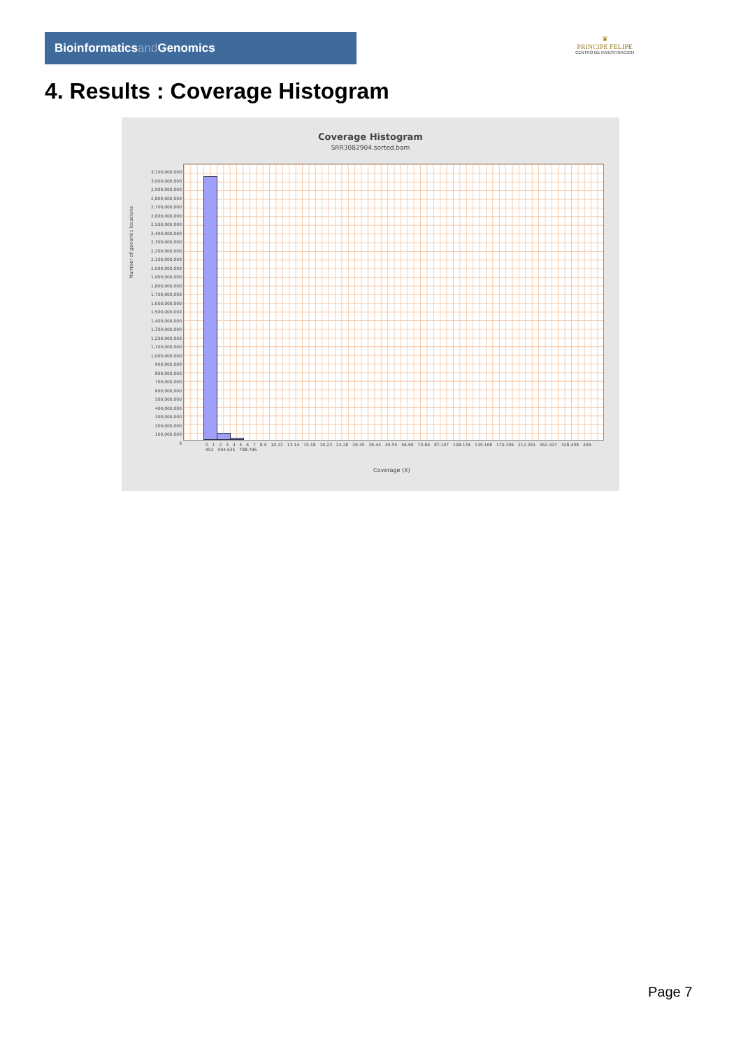Bioinformaticsand Genomics
♛
PRINCIPE FELIPE
CENTRO DE INVESTIGACION
4. Results : Coverage Histogram
Coverage Histogram
SRR3082904.sorted.bam
3,100,000,000
3,000,000,000
2,900,000,000
2,800,000,000
2,700,000,000
2,600,000,000
2,500,000,000
2,400,000,000
2,300,000,000
2,200,000,000
2,100,000,000
2,000,000,000
1,900,000,000
1,800,000,000
1,700,000,000
1,600,000,000
1,500,000,000
1,400,000,000
1,300,000,000
1,200,000,000
1,100,000,000
1,000,000,000
900,000,000
800,000,000
700,000,000
600,000,000
500,000,000
400,000,000
300,000,000
200,000,000
100,000,000
0
Number of genomic locations
0 1 2 3 4 5 6 7 8-9 10-12 13-14 15-18 19-23 24-28 29-35 36-44 45-55 56-69 70-86 87-107 108-134 135-168 170-206 212-261 262-327 328-408 409-452 594-635 788-796
Coverage (X)
Page 7